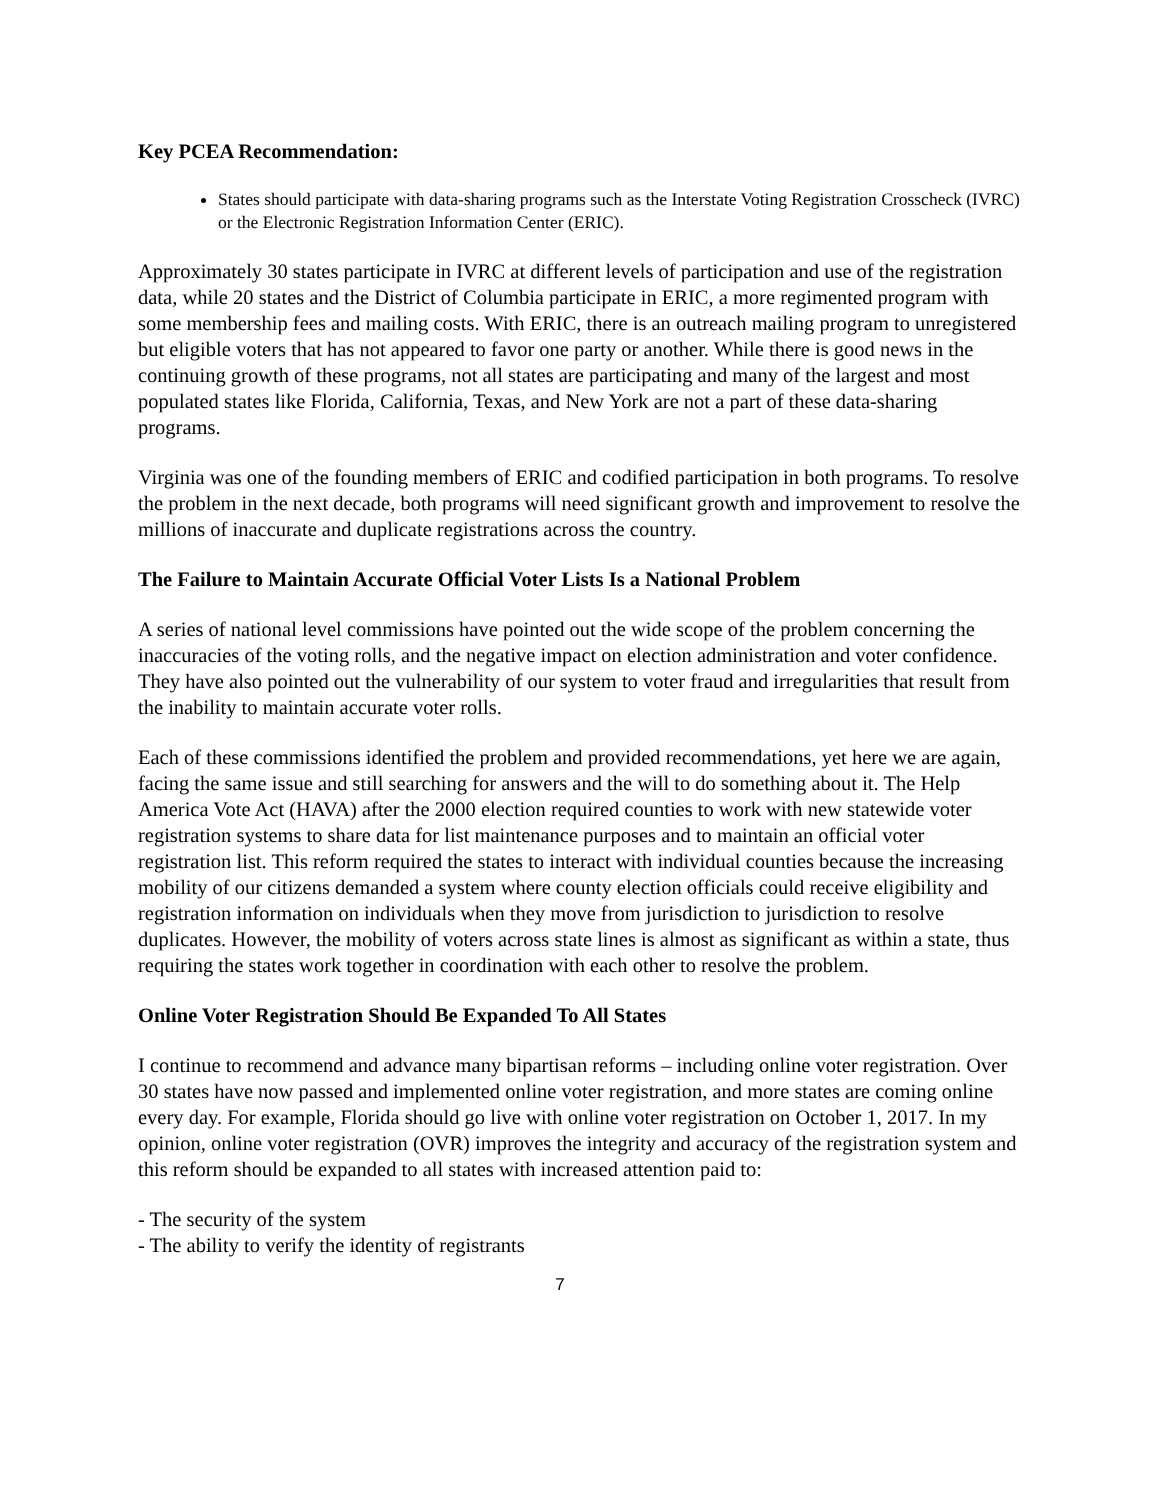Key PCEA Recommendation:
States should participate with data-sharing programs such as the Interstate Voting Registration Crosscheck (IVRC) or the Electronic Registration Information Center (ERIC).
Approximately 30 states participate in IVRC at different levels of participation and use of the registration data, while 20 states and the District of Columbia participate in ERIC, a more regimented program with some membership fees and mailing costs. With ERIC, there is an outreach mailing program to unregistered but eligible voters that has not appeared to favor one party or another. While there is good news in the continuing growth of these programs, not all states are participating and many of the largest and most populated states like Florida, California, Texas, and New York are not a part of these data-sharing programs.
Virginia was one of the founding members of ERIC and codified participation in both programs. To resolve the problem in the next decade, both programs will need significant growth and improvement to resolve the millions of inaccurate and duplicate registrations across the country.
The Failure to Maintain Accurate Official Voter Lists Is a National Problem
A series of national level commissions have pointed out the wide scope of the problem concerning the inaccuracies of the voting rolls, and the negative impact on election administration and voter confidence. They have also pointed out the vulnerability of our system to voter fraud and irregularities that result from the inability to maintain accurate voter rolls.
Each of these commissions identified the problem and provided recommendations, yet here we are again, facing the same issue and still searching for answers and the will to do something about it. The Help America Vote Act (HAVA) after the 2000 election required counties to work with new statewide voter registration systems to share data for list maintenance purposes and to maintain an official voter registration list. This reform required the states to interact with individual counties because the increasing mobility of our citizens demanded a system where county election officials could receive eligibility and registration information on individuals when they move from jurisdiction to jurisdiction to resolve duplicates. However, the mobility of voters across state lines is almost as significant as within a state, thus requiring the states work together in coordination with each other to resolve the problem.
Online Voter Registration Should Be Expanded To All States
I continue to recommend and advance many bipartisan reforms – including online voter registration. Over 30 states have now passed and implemented online voter registration, and more states are coming online every day. For example, Florida should go live with online voter registration on October 1, 2017. In my opinion, online voter registration (OVR) improves the integrity and accuracy of the registration system and this reform should be expanded to all states with increased attention paid to:
- The security of the system
- The ability to verify the identity of registrants
7